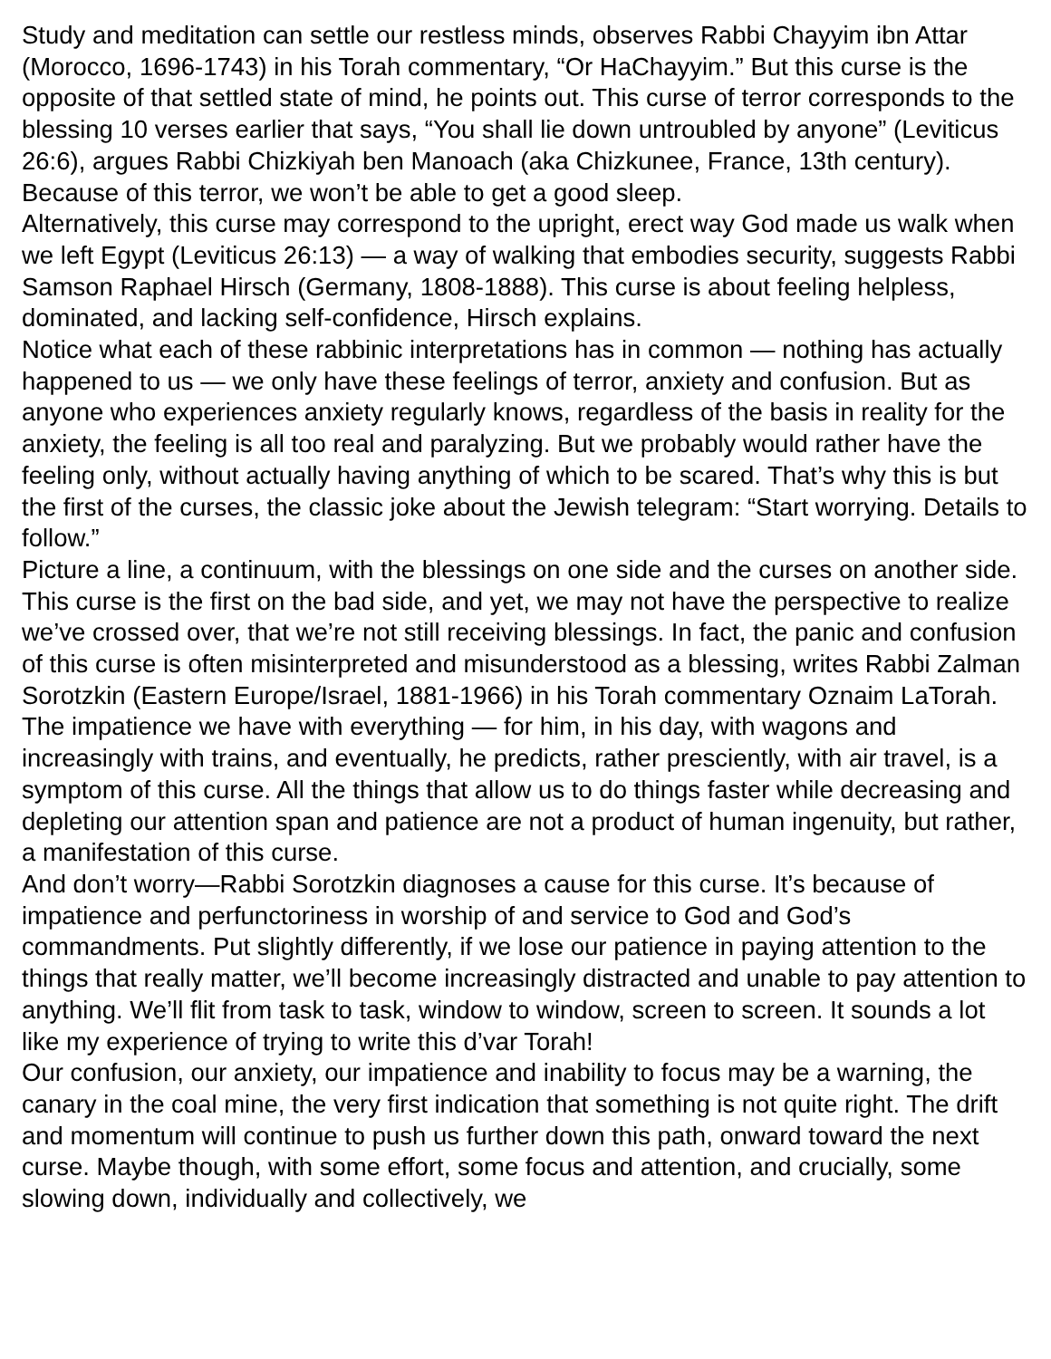Study and meditation can settle our restless minds, observes Rabbi Chayyim ibn Attar (Morocco, 1696-1743) in his Torah commentary, “Or HaChayyim.” But this curse is the opposite of that settled state of mind, he points out. This curse of terror corresponds to the blessing 10 verses earlier that says, “You shall lie down untroubled by anyone” (Leviticus 26:6), argues Rabbi Chizkiyah ben Manoach (aka Chizkunee, France, 13th century). Because of this terror, we won’t be able to get a good sleep.
Alternatively, this curse may correspond to the upright, erect way God made us walk when we left Egypt (Leviticus 26:13) — a way of walking that embodies security, suggests Rabbi Samson Raphael Hirsch (Germany, 1808-1888). This curse is about feeling helpless, dominated, and lacking self-confidence, Hirsch explains.
Notice what each of these rabbinic interpretations has in common — nothing has actually happened to us — we only have these feelings of terror, anxiety and confusion. But as anyone who experiences anxiety regularly knows, regardless of the basis in reality for the anxiety, the feeling is all too real and paralyzing. But we probably would rather have the feeling only, without actually having anything of which to be scared. That’s why this is but the first of the curses, the classic joke about the Jewish telegram: “Start worrying. Details to follow.”
Picture a line, a continuum, with the blessings on one side and the curses on another side. This curse is the first on the bad side, and yet, we may not have the perspective to realize we’ve crossed over, that we’re not still receiving blessings. In fact, the panic and confusion of this curse is often misinterpreted and misunderstood as a blessing, writes Rabbi Zalman Sorotzkin (Eastern Europe/Israel, 1881-1966) in his Torah commentary Oznaim LaTorah. The impatience we have with everything — for him, in his day, with wagons and increasingly with trains, and eventually, he predicts, rather presciently, with air travel, is a symptom of this curse. All the things that allow us to do things faster while decreasing and depleting our attention span and patience are not a product of human ingenuity, but rather, a manifestation of this curse.
And don’t worry—Rabbi Sorotzkin diagnoses a cause for this curse. It’s because of impatience and perfunctoriness in worship of and service to God and God’s commandments. Put slightly differently, if we lose our patience in paying attention to the things that really matter, we’ll become increasingly distracted and unable to pay attention to anything. We’ll flit from task to task, window to window, screen to screen. It sounds a lot like my experience of trying to write this d’var Torah!
Our confusion, our anxiety, our impatience and inability to focus may be a warning, the canary in the coal mine, the very first indication that something is not quite right. The drift and momentum will continue to push us further down this path, onward toward the next curse. Maybe though, with some effort, some focus and attention, and crucially, some slowing down, individually and collectively, we